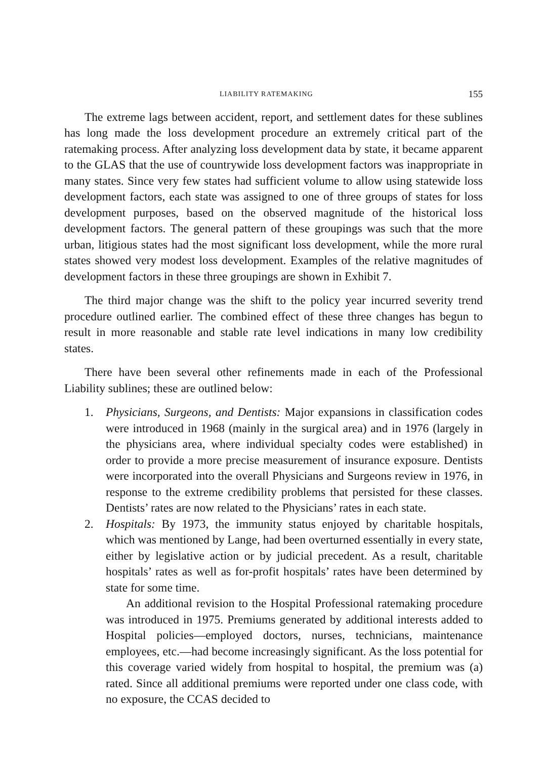LIABILITY RATEMAKING 155
The extreme lags between accident, report, and settlement dates for these sublines has long made the loss development procedure an extremely critical part of the ratemaking process. After analyzing loss development data by state, it became apparent to the GLAS that the use of countrywide loss development factors was inappropriate in many states. Since very few states had sufficient volume to allow using statewide loss development factors, each state was assigned to one of three groups of states for loss development purposes, based on the observed magnitude of the historical loss development factors. The general pattern of these groupings was such that the more urban, litigious states had the most significant loss development, while the more rural states showed very modest loss development. Examples of the relative magnitudes of development factors in these three groupings are shown in Exhibit 7.
The third major change was the shift to the policy year incurred severity trend procedure outlined earlier. The combined effect of these three changes has begun to result in more reasonable and stable rate level indications in many low credibility states.
There have been several other refinements made in each of the Professional Liability sublines; these are outlined below:
1. Physicians, Surgeons, and Dentists: Major expansions in classification codes were introduced in 1968 (mainly in the surgical area) and in 1976 (largely in the physicians area, where individual specialty codes were established) in order to provide a more precise measurement of insurance exposure. Dentists were incorporated into the overall Physicians and Surgeons review in 1976, in response to the extreme credibility problems that persisted for these classes. Dentists’ rates are now related to the Physicians’ rates in each state.
2. Hospitals: By 1973, the immunity status enjoyed by charitable hospitals, which was mentioned by Lange, had been overturned essentially in every state, either by legislative action or by judicial precedent. As a result, charitable hospitals’ rates as well as for-profit hospitals’ rates have been determined by state for some time.
An additional revision to the Hospital Professional ratemaking procedure was introduced in 1975. Premiums generated by additional interests added to Hospital policies—employed doctors, nurses, technicians, maintenance employees, etc.—had become increasingly significant. As the loss potential for this coverage varied widely from hospital to hospital, the premium was (a) rated. Since all additional premiums were reported under one class code, with no exposure, the CCAS decided to